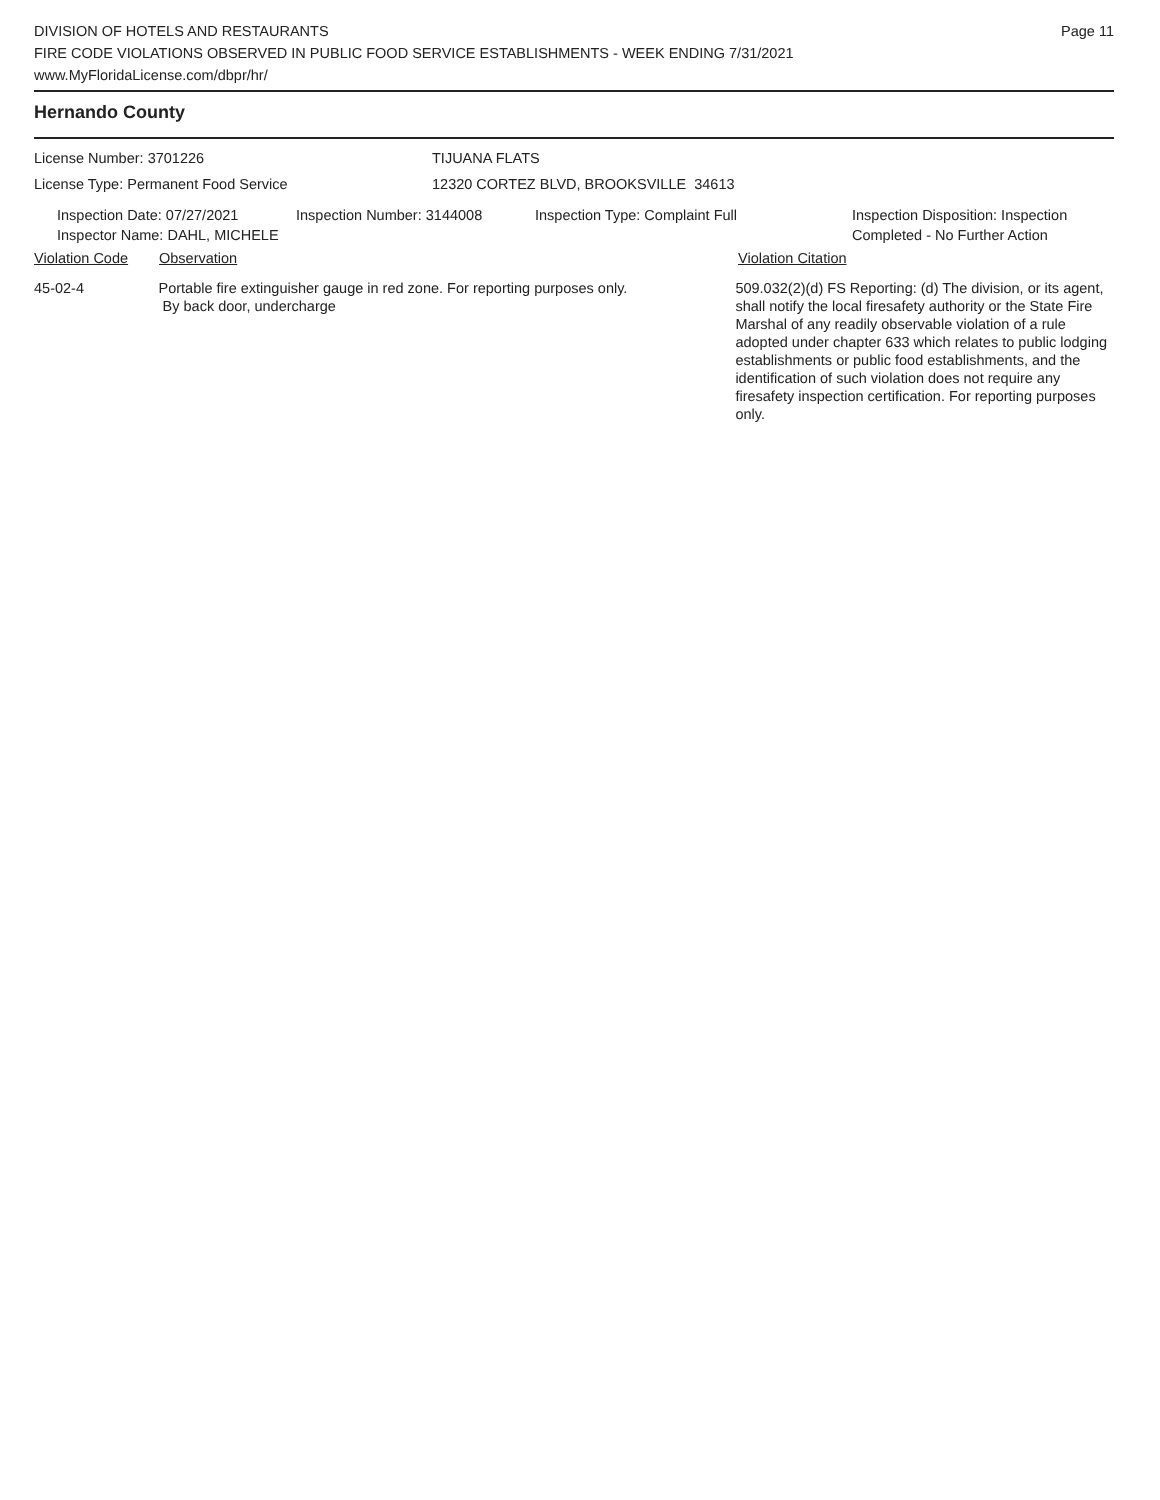DIVISION OF HOTELS AND RESTAURANTS
FIRE CODE VIOLATIONS OBSERVED IN PUBLIC FOOD SERVICE ESTABLISHMENTS - WEEK ENDING 7/31/2021
www.MyFloridaLicense.com/dbpr/hr/
Page 11
Hernando County
License Number: 3701226 TIJUANA FLATS
License Type: Permanent Food Service 12320 CORTEZ BLVD, BROOKSVILLE 34613
Inspection Date: 07/27/2021
Inspector Name: DAHL, MICHELE
Inspection Number: 3144008 Inspection Type: Complaint Full Inspection Disposition: Inspection
Completed - No Further Action
Violation Code Observation Violation Citation
45-02-4 Portable fire extinguisher gauge in red zone. For reporting purposes only.
By back door, undercharge
509.032(2)(d) FS Reporting: (d) The division, or its agent, shall notify the local firesafety authority or the State Fire Marshal of any readily observable violation of a rule adopted under chapter 633 which relates to public lodging establishments or public food establishments, and the identification of such violation does not require any firesafety inspection certification. For reporting purposes only.